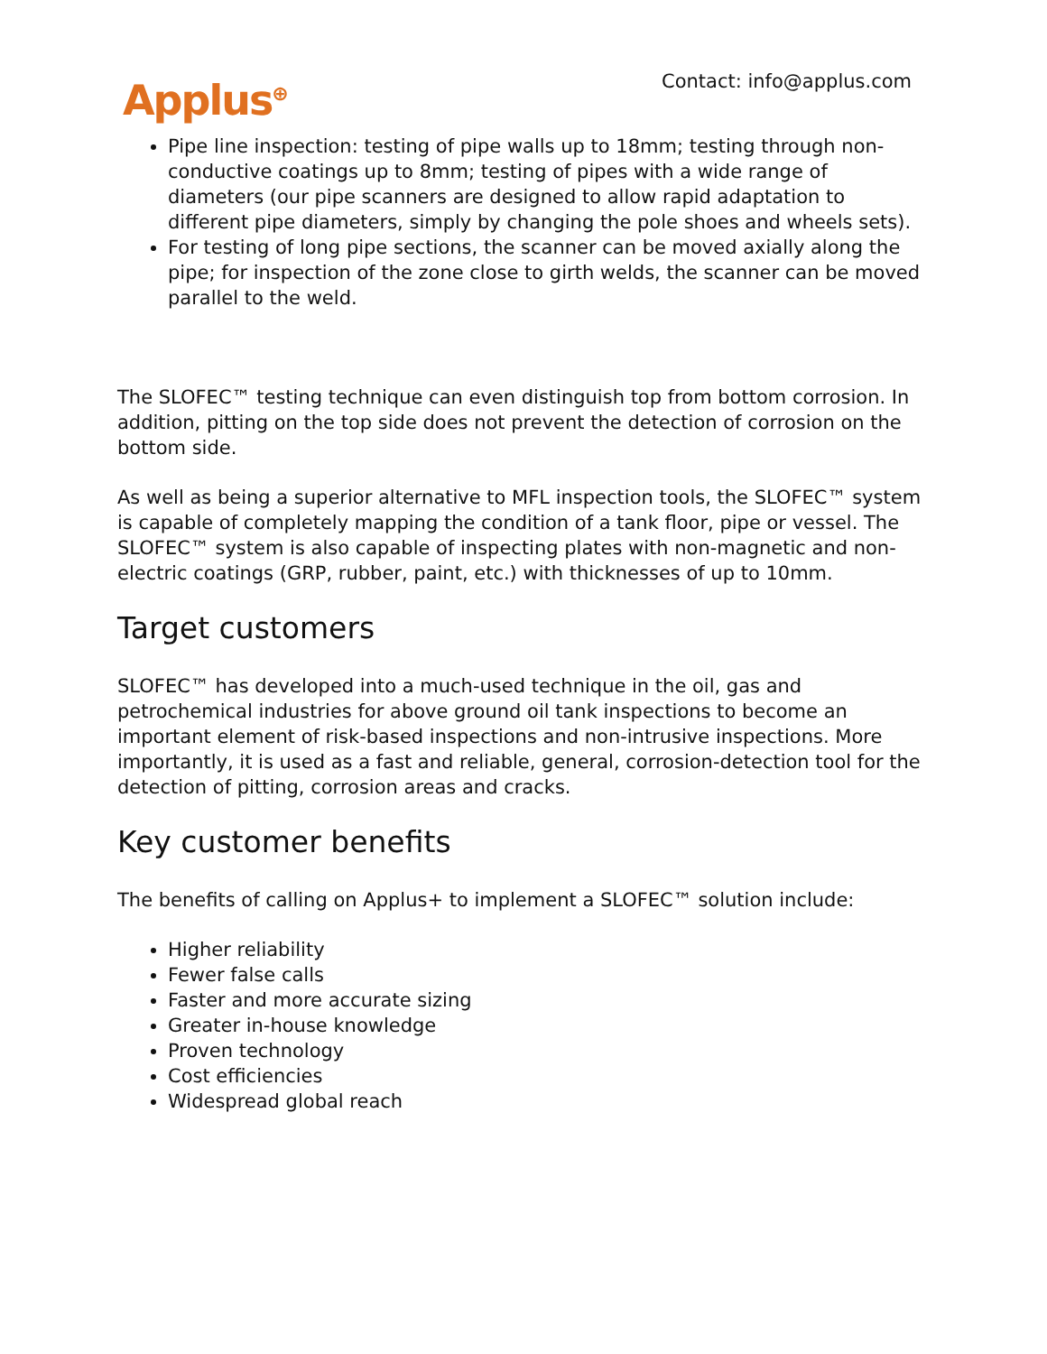Applus<sup>⊕</sup>
Contact: info@applus.com
Pipe line inspection: testing of pipe walls up to 18mm; testing through non-conductive coatings up to 8mm; testing of pipes with a wide range of diameters (our pipe scanners are designed to allow rapid adaptation to different pipe diameters, simply by changing the pole shoes and wheels sets).
For testing of long pipe sections, the scanner can be moved axially along the pipe; for inspection of the zone close to girth welds, the scanner can be moved parallel to the weld.
The SLOFEC™ testing technique can even distinguish top from bottom corrosion. In addition, pitting on the top side does not prevent the detection of corrosion on the bottom side.
As well as being a superior alternative to MFL inspection tools, the SLOFEC™ system is capable of completely mapping the condition of a tank floor, pipe or vessel. The SLOFEC™ system is also capable of inspecting plates with non-magnetic and non-electric coatings (GRP, rubber, paint, etc.) with thicknesses of up to 10mm.
Target customers
SLOFEC™ has developed into a much-used technique in the oil, gas and petrochemical industries for above ground oil tank inspections to become an important element of risk-based inspections and non-intrusive inspections. More importantly, it is used as a fast and reliable, general, corrosion-detection tool for the detection of pitting, corrosion areas and cracks.
Key customer benefits
The benefits of calling on Applus+ to implement a SLOFEC™ solution include:
Higher reliability
Fewer false calls
Faster and more accurate sizing
Greater in-house knowledge
Proven technology
Cost efficiencies
Widespread global reach